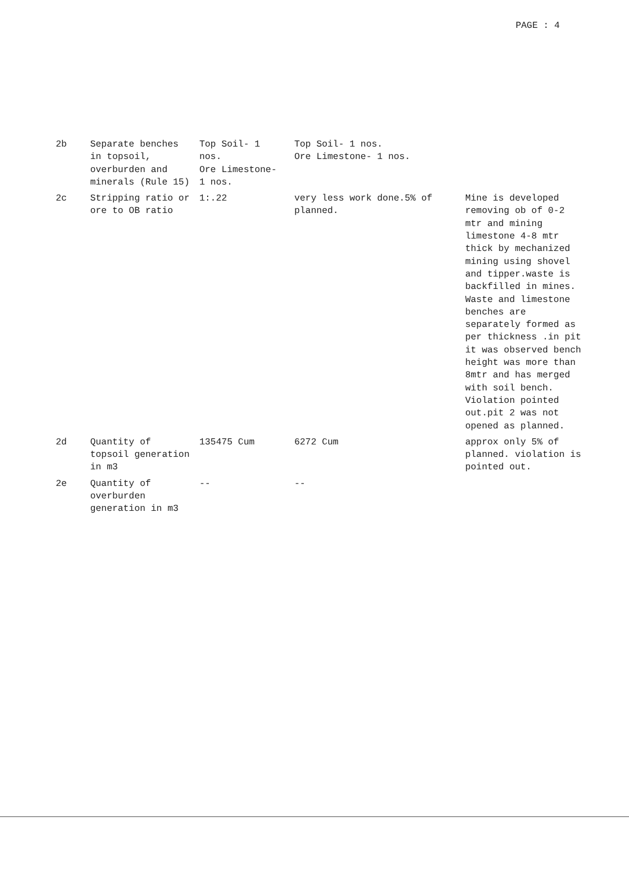PAGE : 4
| 2b | Separate benches in topsoil, overburden and minerals (Rule 15) | Top Soil- 1 nos. Ore Limestone- 1 nos. | Top Soil- 1 nos. Ore Limestone- 1 nos. | |
| 2c | Stripping ratio or ore to OB ratio | 1:.22 | very less work done.5% of planned. | Mine is developed removing ob of 0-2 mtr and mining limestone 4-8 mtr thick by mechanized mining using shovel and tipper.waste is backfilled in mines. Waste and limestone benches are separately formed as per thickness .in pit it was observed bench height was more than 8mtr and has merged with soil bench. Violation pointed out.pit 2 was not opened as planned. |
| 2d | Quantity of topsoil generation in m3 | 135475 Cum | 6272 Cum | approx only 5% of planned. violation is pointed out. |
| 2e | Quantity of overburden generation in m3 | -- | -- | |